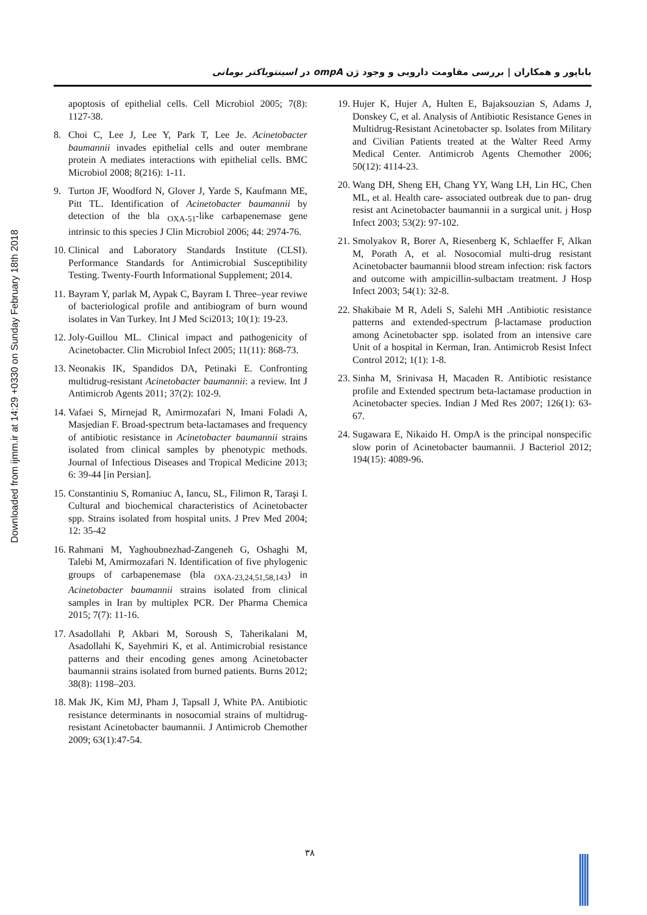Downloaded from ijmm.ir at 14:29 +0330 on Sunday February 18th 2018
باباپور و همکاران | بررسی مقاومت دارویی و وجود ژن ompA در اسینتوباکتر بومانی
apoptosis of epithelial cells. Cell Microbiol 2005; 7(8): 1127-38.
8. Choi C, Lee J, Lee Y, Park T, Lee Je. Acinetobacter baumannii invades epithelial cells and outer membrane protein A mediates interactions with epithelial cells. BMC Microbiol 2008; 8(216): 1-11.
9. Turton JF, Woodford N, Glover J, Yarde S, Kaufmann ME, Pitt TL. Identification of Acinetobacter baumannii by detection of the bla <sub>OXA-51</sub>-like carbapenemase gene intrinsic to this species J Clin Microbiol 2006; 44: 2974-76.
10. Clinical and Laboratory Standards Institute (CLSI). Performance Standards for Antimicrobial Susceptibility Testing. Twenty-Fourth Informational Supplement; 2014.
11. Bayram Y, parlak M, Aypak C, Bayram I. Three–year reviwe of bacteriological profile and antibiogram of burn wound isolates in Van Turkey. Int J Med Sci2013; 10(1): 19-23.
12. Joly-Guillou ML. Clinical impact and pathogenicity of Acinetobacter. Clin Microbiol Infect 2005; 11(11): 868-73.
13. Neonakis IK, Spandidos DA, Petinaki E. Confronting multidrug-resistant Acinetobacter baumannii: a review. Int J Antimicrob Agents 2011; 37(2): 102-9.
14. Vafaei S, Mirnejad R, Amirmozafari N, Imani Foladi A, Masjedian F. Broad-spectrum beta-lactamases and frequency of antibiotic resistance in Acinetobacter baumannii strains isolated from clinical samples by phenotypic methods. Journal of Infectious Diseases and Tropical Medicine 2013; 6: 39-44 [in Persian].
15. Constantiniu S, Romaniuc A, Iancu, SL, Filimon R, Taraşi I. Cultural and biochemical characteristics of Acinetobacter spp. Strains isolated from hospital units. J Prev Med 2004; 12: 35-42
16. Rahmani M, Yaghoubnezhad-Zangeneh G, Oshaghi M, Talebi M, Amirmozafari N. Identification of five phylogenic groups of carbapenemase (bla <sub>OXA-23,24,51,58,143</sub>) in Acinetobacter baumannii strains isolated from clinical samples in Iran by multiplex PCR. Der Pharma Chemica 2015; 7(7): 11-16.
17. Asadollahi P, Akbari M, Soroush S, Taherikalani M, Asadollahi K, Sayehmiri K, et al. Antimicrobial resistance patterns and their encoding genes among Acinetobacter baumannii strains isolated from burned patients. Burns 2012; 38(8): 1198–203.
18. Mak JK, Kim MJ, Pham J, Tapsall J, White PA. Antibiotic resistance determinants in nosocomial strains of multidrug-resistant Acinetobacter baumannii. J Antimicrob Chemother 2009; 63(1):47-54.
19. Hujer K, Hujer A, Hulten E, Bajaksouzian S, Adams J, Donskey C, et al. Analysis of Antibiotic Resistance Genes in Multidrug-Resistant Acinetobacter sp. Isolates from Military and Civilian Patients treated at the Walter Reed Army Medical Center. Antimicrob Agents Chemother 2006; 50(12): 4114-23.
20. Wang DH, Sheng EH, Chang YY, Wang LH, Lin HC, Chen ML, et al. Health care- associated outbreak due to pan- drug resist ant Acinetobacter baumannii in a surgical unit. j Hosp Infect 2003; 53(2): 97-102.
21. Smolyakov R, Borer A, Riesenberg K, Schlaeffer F, Alkan M, Porath A, et al. Nosocomial multi-drug resistant Acinetobacter baumannii blood stream infection: risk factors and outcome with ampicillin-sulbactam treatment. J Hosp Infect 2003; 54(1): 32-8.
22. Shakibaie M R, Adeli S, Salehi MH .Antibiotic resistance patterns and extended-spectrum β-lactamase production among Acinetobacter spp. isolated from an intensive care Unit of a hospital in Kerman, Iran. Antimicrob Resist Infect Control 2012; 1(1): 1-8.
23. Sinha M, Srinivasa H, Macaden R. Antibiotic resistance profile and Extended spectrum beta-lactamase production in Acinetobacter species. Indian J Med Res 2007; 126(1): 63-67.
24. Sugawara E, Nikaido H. OmpA is the principal nonspecific slow porin of Acinetobacter baumannii. J Bacteriol 2012; 194(15): 4089-96.
۳۸